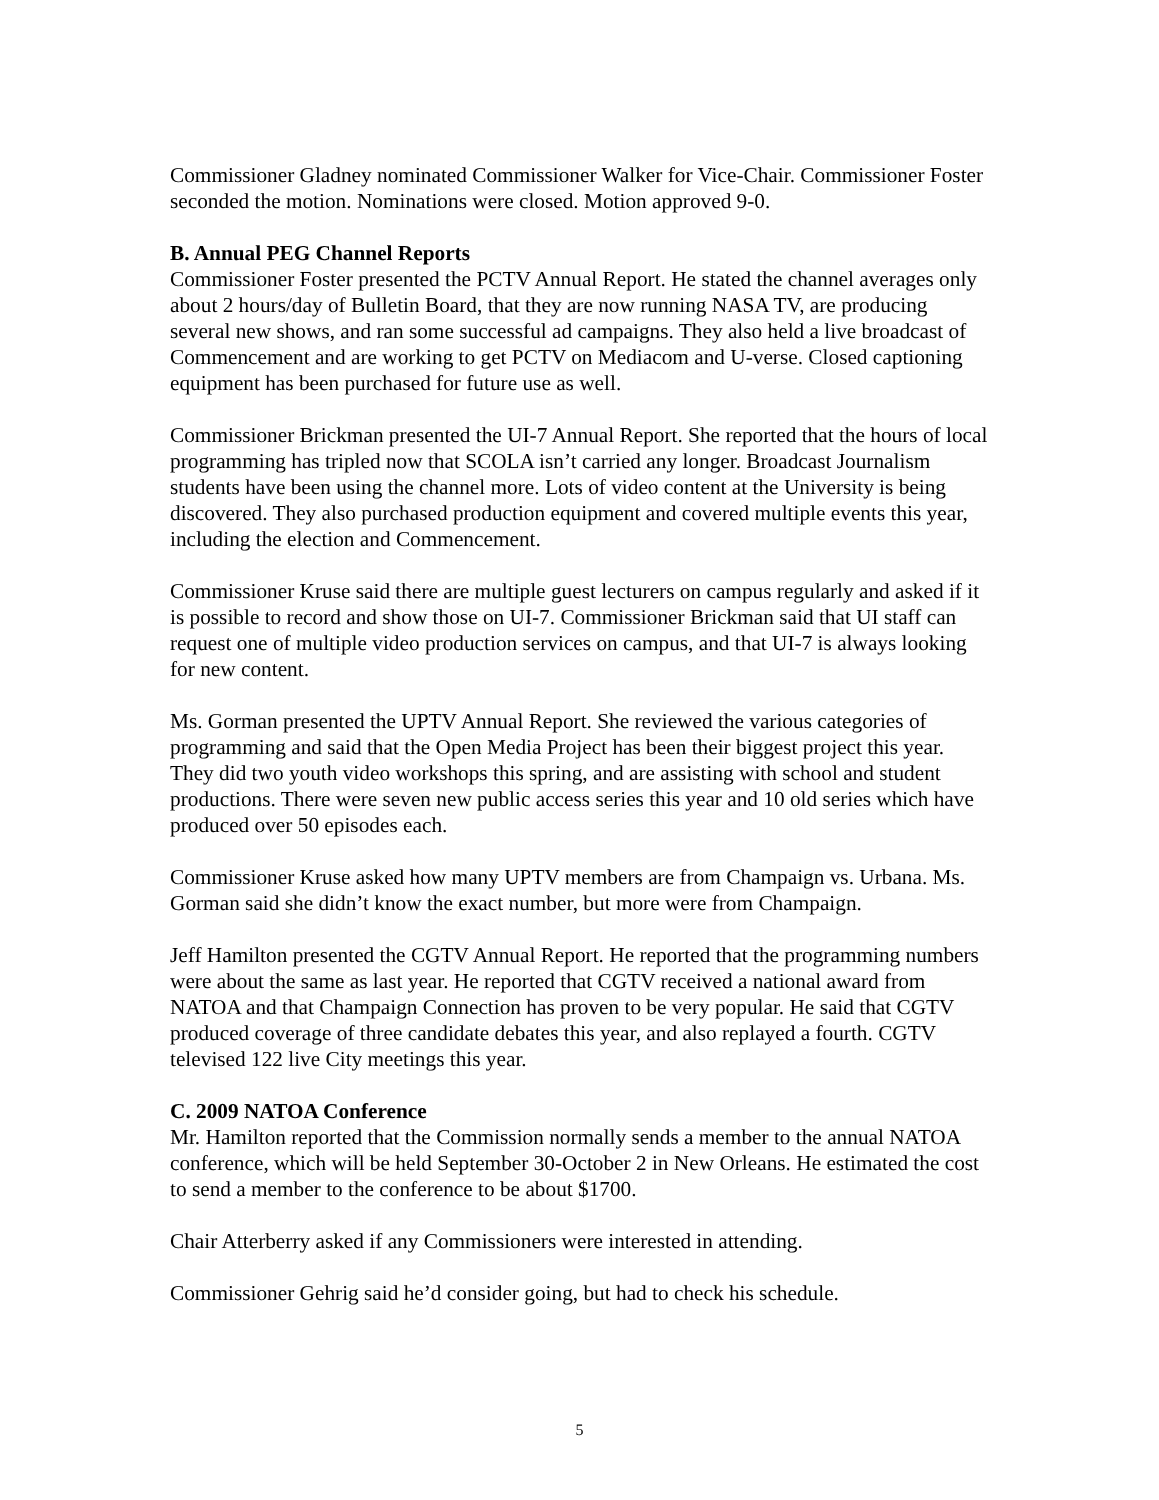Commissioner Gladney nominated Commissioner Walker for Vice-Chair. Commissioner Foster seconded the motion. Nominations were closed. Motion approved 9-0.
B. Annual PEG Channel Reports
Commissioner Foster presented the PCTV Annual Report. He stated the channel averages only about 2 hours/day of Bulletin Board, that they are now running NASA TV, are producing several new shows, and ran some successful ad campaigns. They also held a live broadcast of Commencement and are working to get PCTV on Mediacom and U-verse. Closed captioning equipment has been purchased for future use as well.
Commissioner Brickman presented the UI-7 Annual Report. She reported that the hours of local programming has tripled now that SCOLA isn’t carried any longer. Broadcast Journalism students have been using the channel more. Lots of video content at the University is being discovered. They also purchased production equipment and covered multiple events this year, including the election and Commencement.
Commissioner Kruse said there are multiple guest lecturers on campus regularly and asked if it is possible to record and show those on UI-7. Commissioner Brickman said that UI staff can request one of multiple video production services on campus, and that UI-7 is always looking for new content.
Ms. Gorman presented the UPTV Annual Report. She reviewed the various categories of programming and said that the Open Media Project has been their biggest project this year. They did two youth video workshops this spring, and are assisting with school and student productions. There were seven new public access series this year and 10 old series which have produced over 50 episodes each.
Commissioner Kruse asked how many UPTV members are from Champaign vs. Urbana. Ms. Gorman said she didn’t know the exact number, but more were from Champaign.
Jeff Hamilton presented the CGTV Annual Report. He reported that the programming numbers were about the same as last year. He reported that CGTV received a national award from NATOA and that Champaign Connection has proven to be very popular. He said that CGTV produced coverage of three candidate debates this year, and also replayed a fourth. CGTV televised 122 live City meetings this year.
C. 2009 NATOA Conference
Mr. Hamilton reported that the Commission normally sends a member to the annual NATOA conference, which will be held September 30-October 2 in New Orleans. He estimated the cost to send a member to the conference to be about $1700.
Chair Atterberry asked if any Commissioners were interested in attending.
Commissioner Gehrig said he’d consider going, but had to check his schedule.
5